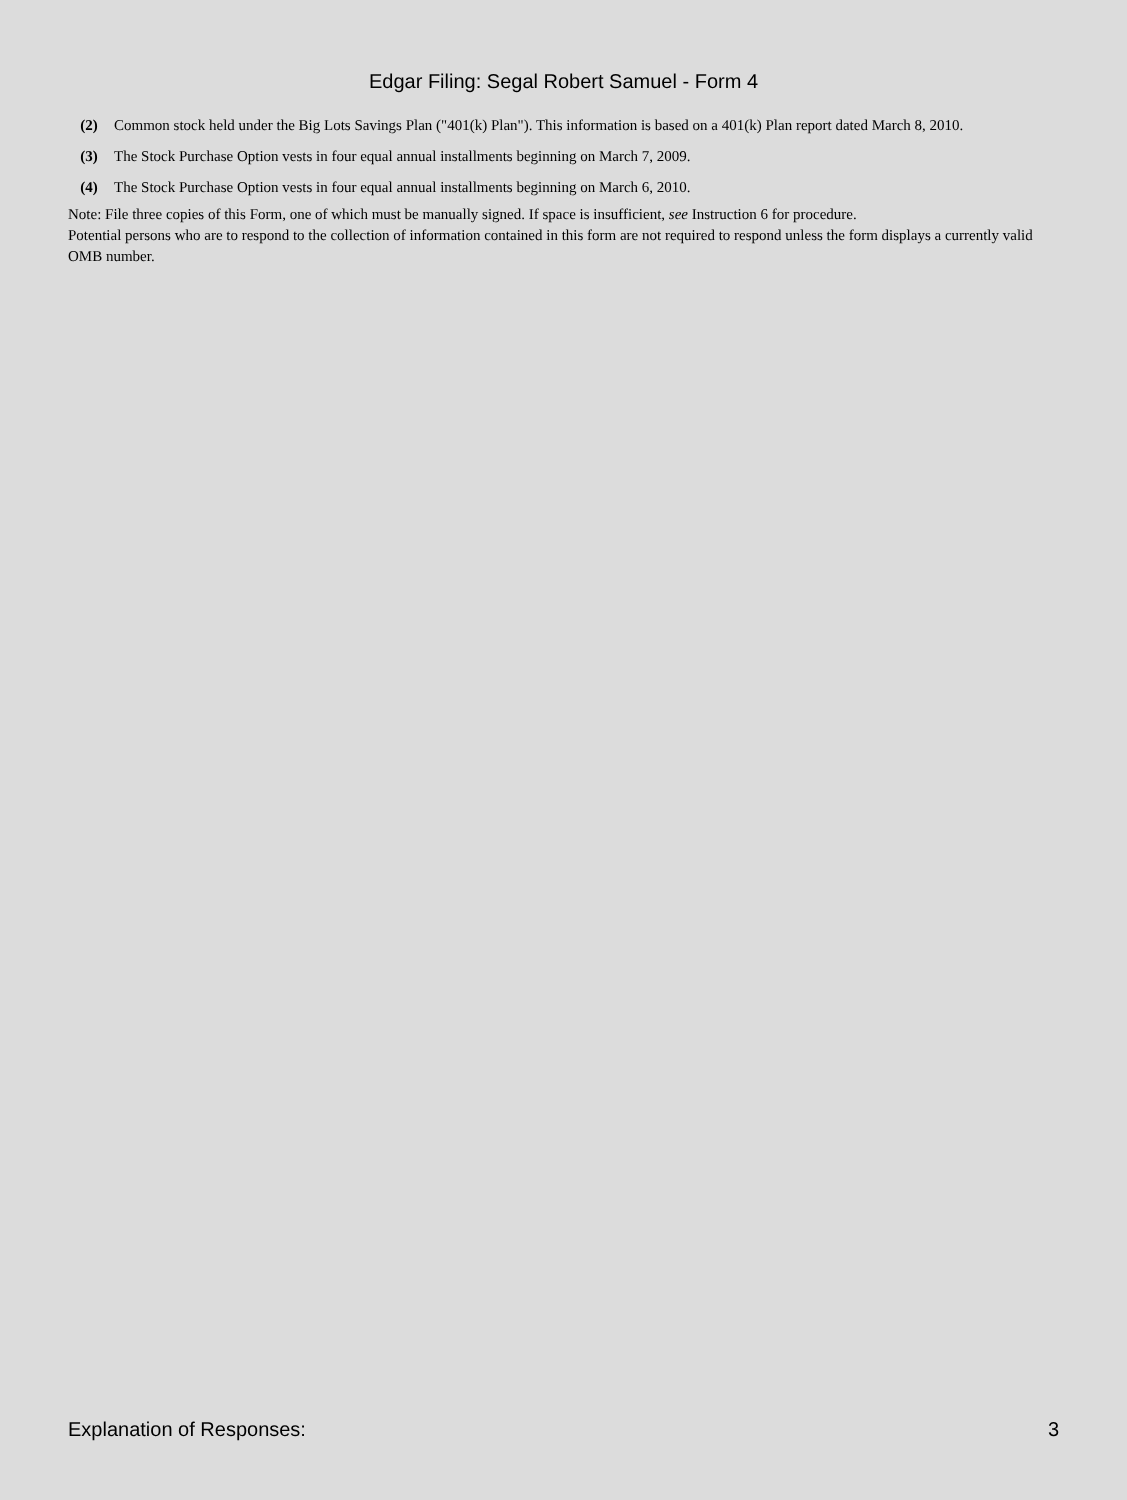Edgar Filing: Segal Robert Samuel - Form 4
| (2) | Common stock held under the Big Lots Savings Plan ("401(k) Plan"). This information is based on a 401(k) Plan report dated March 8, 2010. |
| (3) | The Stock Purchase Option vests in four equal annual installments beginning on March 7, 2009. |
| (4) | The Stock Purchase Option vests in four equal annual installments beginning on March 6, 2010. |
Note: File three copies of this Form, one of which must be manually signed. If space is insufficient, see Instruction 6 for procedure.
Potential persons who are to respond to the collection of information contained in this form are not required to respond unless the form displays a currently valid OMB number.
Explanation of Responses: 3